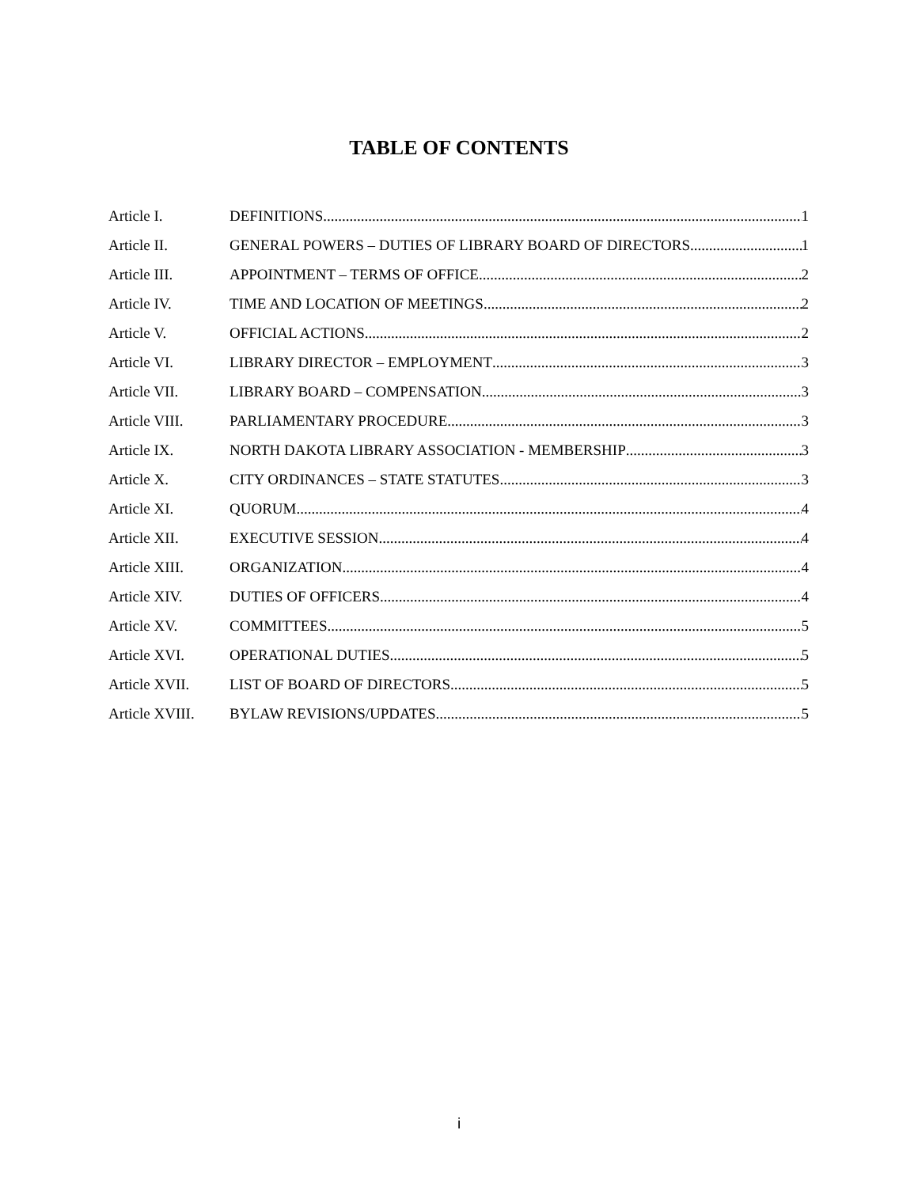TABLE OF CONTENTS
Article I. DEFINITIONS 1
Article II. GENERAL POWERS – DUTIES OF LIBRARY BOARD OF DIRECTORS 1
Article III. APPOINTMENT – TERMS OF OFFICE 2
Article IV. TIME AND LOCATION OF MEETINGS 2
Article V. OFFICIAL ACTIONS 2
Article VI. LIBRARY DIRECTOR – EMPLOYMENT 3
Article VII. LIBRARY BOARD – COMPENSATION 3
Article VIII. PARLIAMENTARY PROCEDURE 3
Article IX. NORTH DAKOTA LIBRARY ASSOCIATION - MEMBERSHIP 3
Article X. CITY ORDINANCES – STATE STATUTES 3
Article XI. QUORUM 4
Article XII. EXECUTIVE SESSION 4
Article XIII. ORGANIZATION 4
Article XIV. DUTIES OF OFFICERS 4
Article XV. COMMITTEES 5
Article XVI. OPERATIONAL DUTIES 5
Article XVII. LIST OF BOARD OF DIRECTORS 5
Article XVIII. BYLAW REVISIONS/UPDATES 5
i